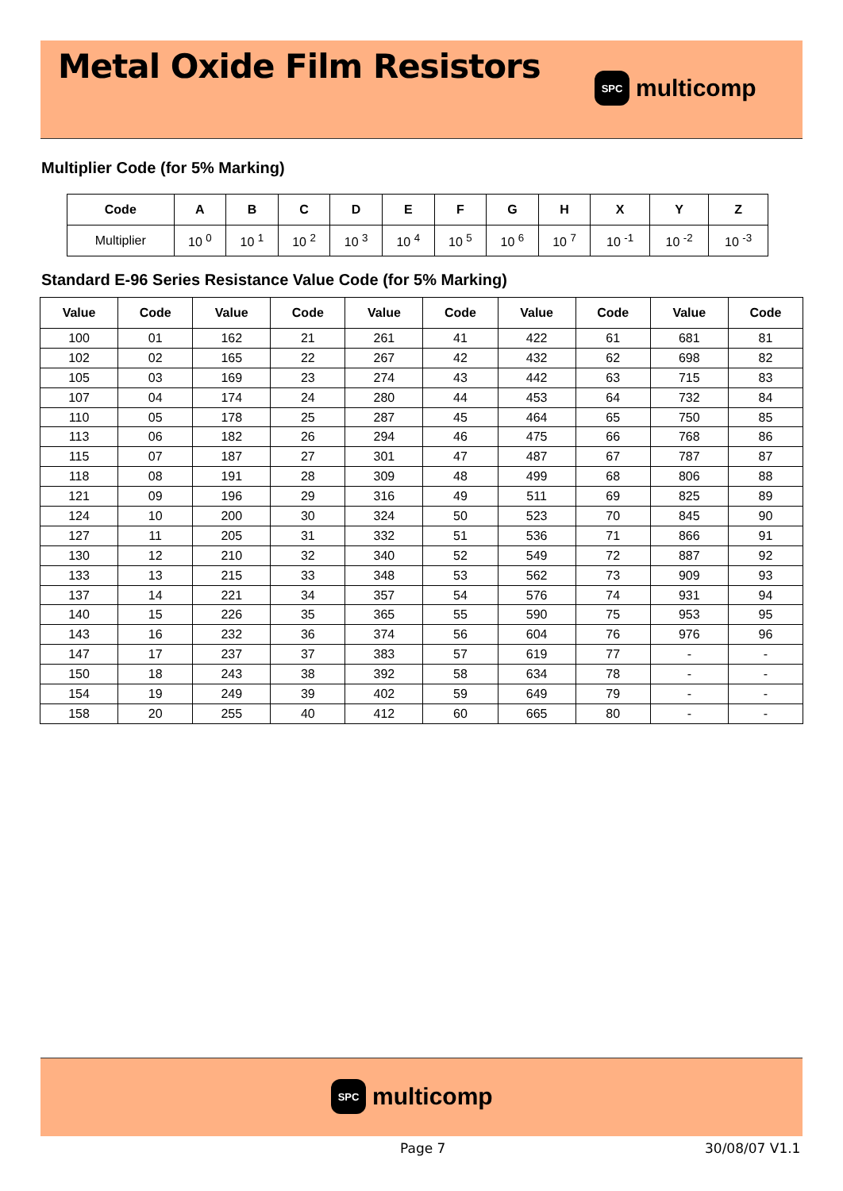Metal Oxide Film Resistors
SPC
multicomp
Multiplier Code (for 5% Marking)
| Code | A | B | C | D | E | F | G | H | X | Y | Z |
| --- | --- | --- | --- | --- | --- | --- | --- | --- | --- | --- | --- |
| Multiplier | 10 <sup>0</sup> | 10 <sup>1</sup> | 10 <sup>2</sup> | 10 <sup>3</sup> | 10 <sup>4</sup> | 10 <sup>5</sup> | 10 <sup>6</sup> | 10 <sup>7</sup> | 10 <sup>-1</sup> | 10 <sup>-2</sup> | 10 <sup>-3</sup> |
Standard E-96 Series Resistance Value Code (for 5% Marking)
| Value | Code | Value | Code | Value | Code | Value | Code | Value | Code |
| --- | --- | --- | --- | --- | --- | --- | --- | --- | --- |
| 100 | 01 | 162 | 21 | 261 | 41 | 422 | 61 | 681 | 81 |
| 102 | 02 | 165 | 22 | 267 | 42 | 432 | 62 | 698 | 82 |
| 105 | 03 | 169 | 23 | 274 | 43 | 442 | 63 | 715 | 83 |
| 107 | 04 | 174 | 24 | 280 | 44 | 453 | 64 | 732 | 84 |
| 110 | 05 | 178 | 25 | 287 | 45 | 464 | 65 | 750 | 85 |
| 113 | 06 | 182 | 26 | 294 | 46 | 475 | 66 | 768 | 86 |
| 115 | 07 | 187 | 27 | 301 | 47 | 487 | 67 | 787 | 87 |
| 118 | 08 | 191 | 28 | 309 | 48 | 499 | 68 | 806 | 88 |
| 121 | 09 | 196 | 29 | 316 | 49 | 511 | 69 | 825 | 89 |
| 124 | 10 | 200 | 30 | 324 | 50 | 523 | 70 | 845 | 90 |
| 127 | 11 | 205 | 31 | 332 | 51 | 536 | 71 | 866 | 91 |
| 130 | 12 | 210 | 32 | 340 | 52 | 549 | 72 | 887 | 92 |
| 133 | 13 | 215 | 33 | 348 | 53 | 562 | 73 | 909 | 93 |
| 137 | 14 | 221 | 34 | 357 | 54 | 576 | 74 | 931 | 94 |
| 140 | 15 | 226 | 35 | 365 | 55 | 590 | 75 | 953 | 95 |
| 143 | 16 | 232 | 36 | 374 | 56 | 604 | 76 | 976 | 96 |
| 147 | 17 | 237 | 37 | 383 | 57 | 619 | 77 | - | - |
| 150 | 18 | 243 | 38 | 392 | 58 | 634 | 78 | - | - |
| 154 | 19 | 249 | 39 | 402 | 59 | 649 | 79 | - | - |
| 158 | 20 | 255 | 40 | 412 | 60 | 665 | 80 | - | - |
SPC
multicomp
Page 7 30/08/07 V1.1